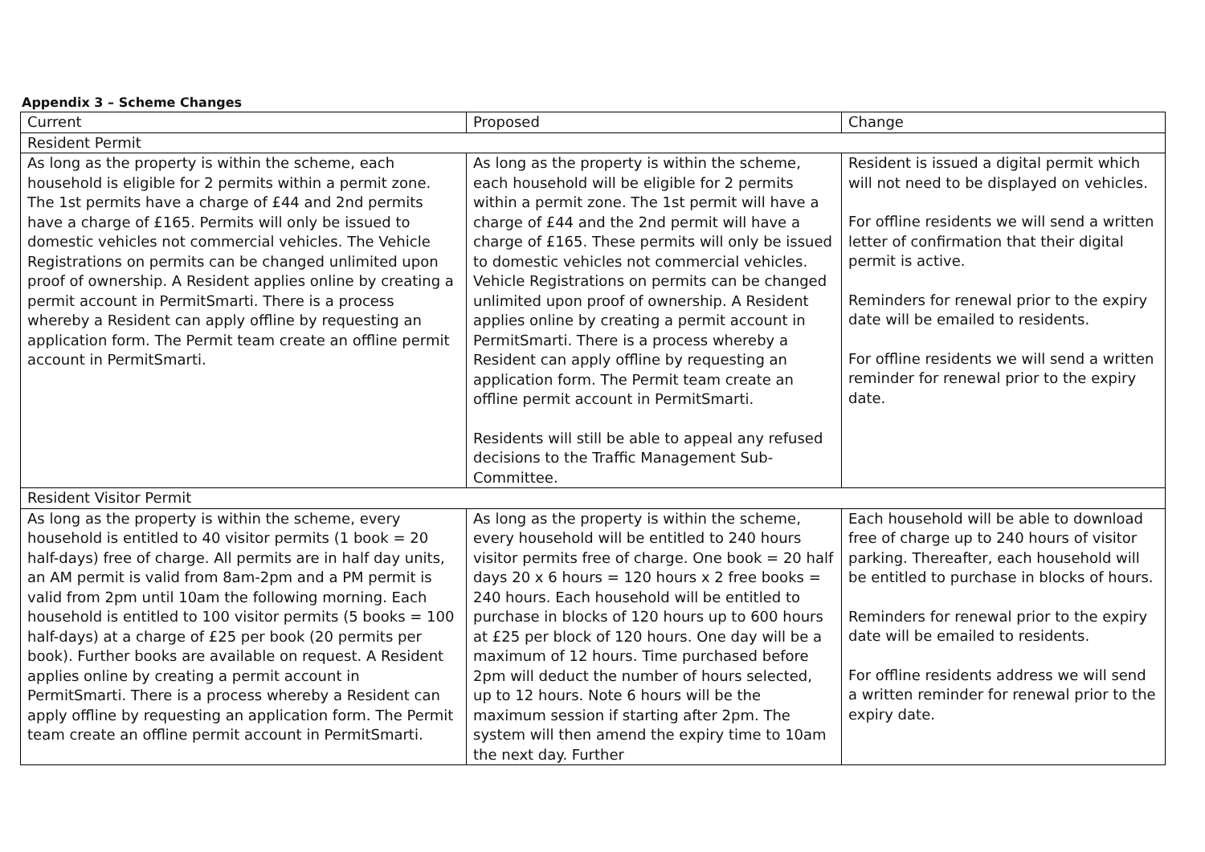Appendix 3 – Scheme Changes
| Current | Proposed | Change |
| --- | --- | --- |
| Resident Permit | | |
| As long as the property is within the scheme, each household is eligible for 2 permits within a permit zone. The 1st permits have a charge of £44 and 2nd permits have a charge of £165. Permits will only be issued to domestic vehicles not commercial vehicles. The Vehicle Registrations on permits can be changed unlimited upon proof of ownership. A Resident applies online by creating a permit account in PermitSmarti. There is a process whereby a Resident can apply offline by requesting an application form. The Permit team create an offline permit account in PermitSmarti. | As long as the property is within the scheme, each household will be eligible for 2 permits within a permit zone. The 1st permit will have a charge of £44 and the 2nd permit will have a charge of £165. These permits will only be issued to domestic vehicles not commercial vehicles. Vehicle Registrations on permits can be changed unlimited upon proof of ownership. A Resident applies online by creating a permit account in PermitSmarti. There is a process whereby a Resident can apply offline by requesting an application form. The Permit team create an offline permit account in PermitSmarti. Residents will still be able to appeal any refused decisions to the Traffic Management Sub-Committee. | Resident is issued a digital permit which will not need to be displayed on vehicles. For offline residents we will send a written letter of confirmation that their digital permit is active. Reminders for renewal prior to the expiry date will be emailed to residents. For offline residents we will send a written reminder for renewal prior to the expiry date. |
| Resident Visitor Permit | | |
| As long as the property is within the scheme, every household is entitled to 40 visitor permits (1 book = 20 half-days) free of charge. All permits are in half day units, an AM permit is valid from 8am-2pm and a PM permit is valid from 2pm until 10am the following morning. Each household is entitled to 100 visitor permits (5 books = 100 half-days) at a charge of £25 per book (20 permits per book). Further books are available on request. A Resident applies online by creating a permit account in PermitSmarti. There is a process whereby a Resident can apply offline by requesting an application form. The Permit team create an offline permit account in PermitSmarti. | As long as the property is within the scheme, every household will be entitled to 240 hours visitor permits free of charge. One book = 20 half days 20 x 6 hours = 120 hours x 2 free books = 240 hours. Each household will be entitled to purchase in blocks of 120 hours up to 600 hours at £25 per block of 120 hours. One day will be a maximum of 12 hours. Time purchased before 2pm will deduct the number of hours selected, up to 12 hours. Note 6 hours will be the maximum session if starting after 2pm. The system will then amend the expiry time to 10am the next day. Further | Each household will be able to download free of charge up to 240 hours of visitor parking. Thereafter, each household will be entitled to purchase in blocks of hours. Reminders for renewal prior to the expiry date will be emailed to residents. For offline residents address we will send a written reminder for renewal prior to the expiry date. |